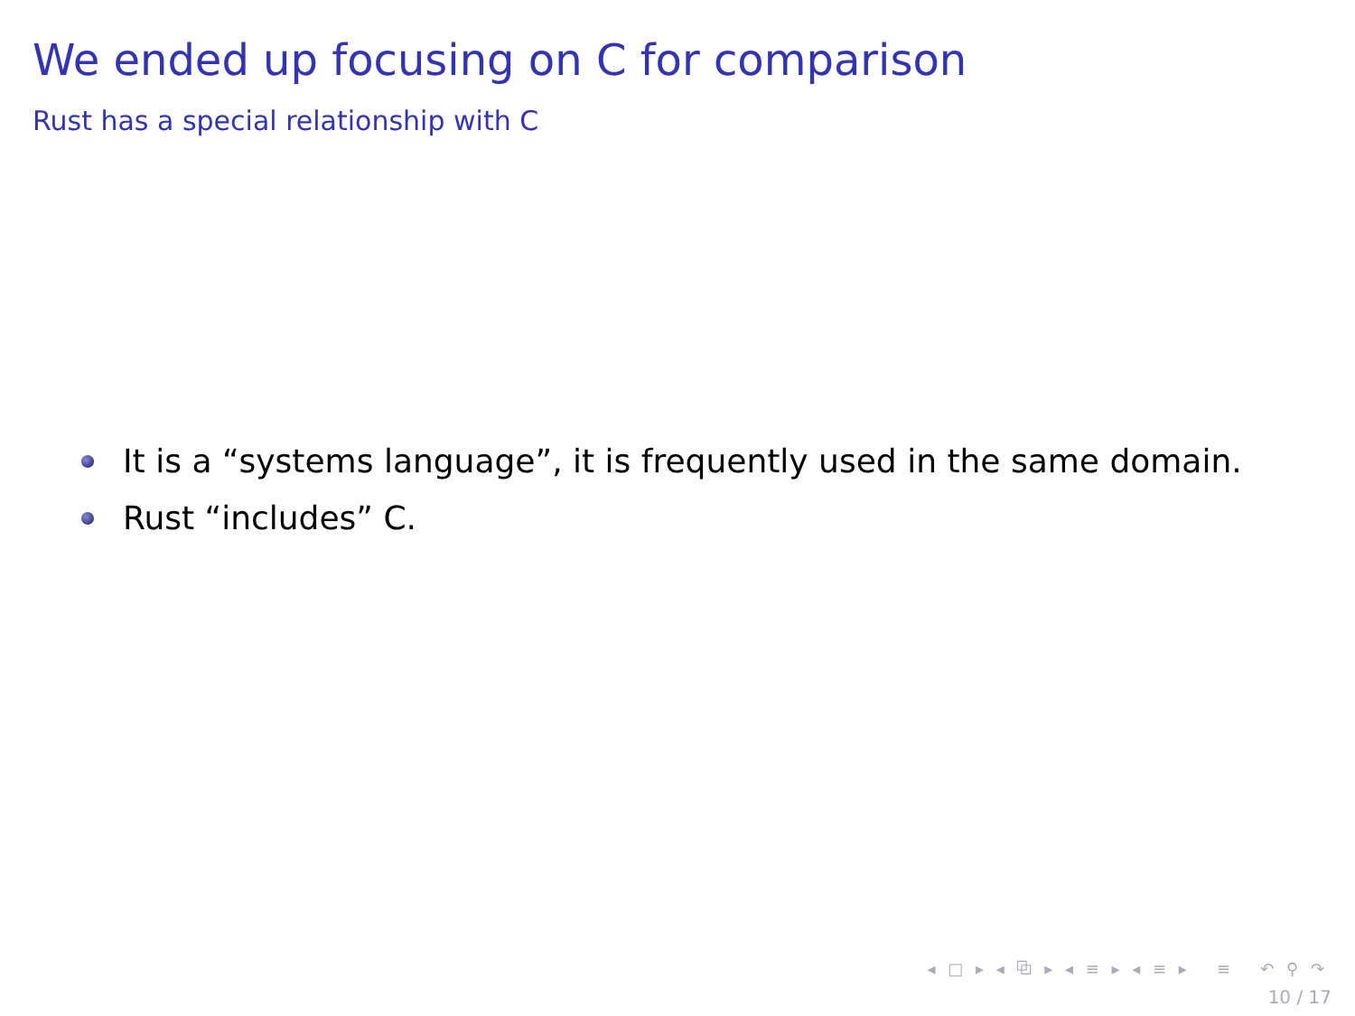We ended up focusing on C for comparison
Rust has a special relationship with C
It is a “systems language”, it is frequently used in the same domain.
Rust “includes” C.
◂ □ ▸ ◂ ⧉ ▸ ◂ ≡ ▸ ◂ ≡ ▸ ≡ ↶ ⚲ ↷
10 / 17